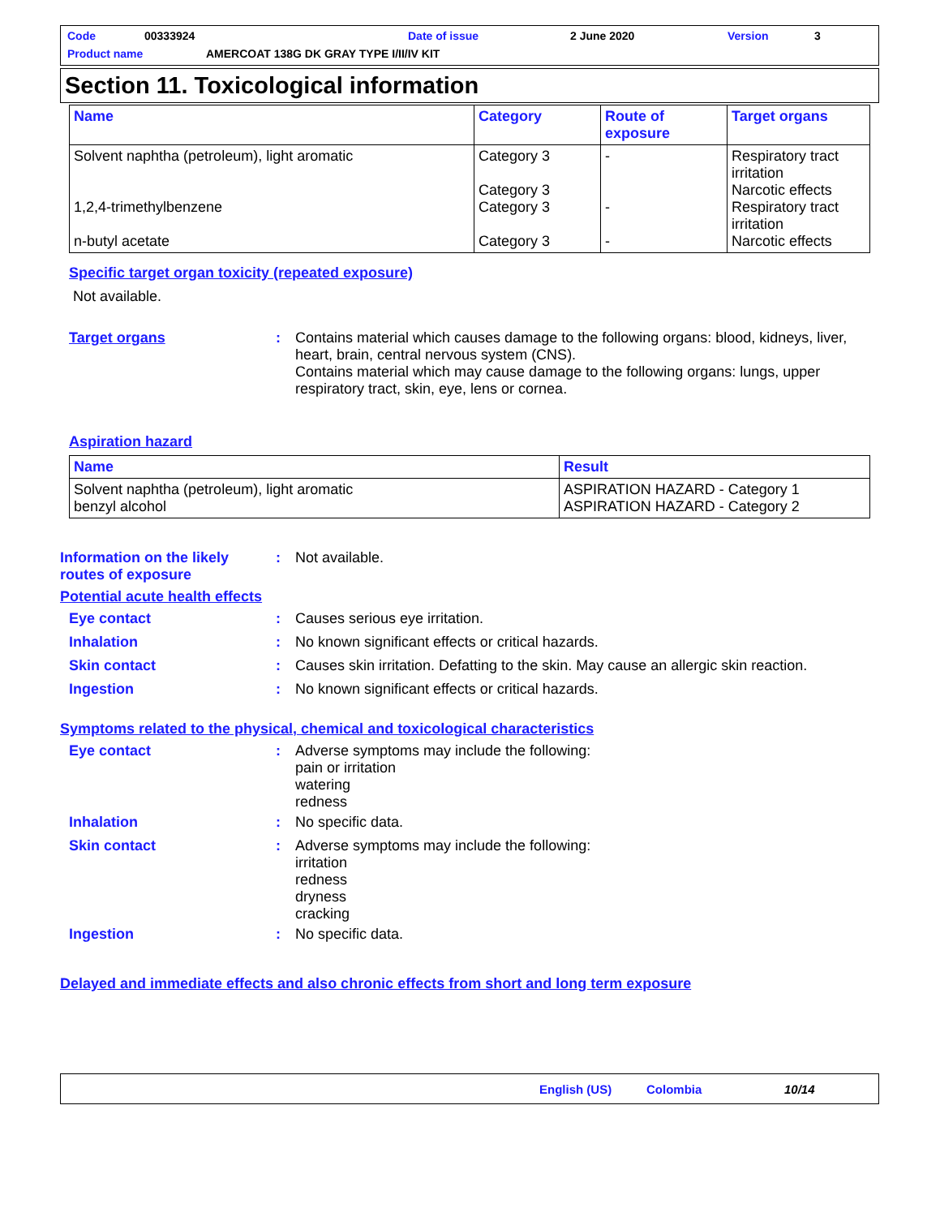Code 00333924 Date of issue 2 June 2020 Version 3
Product name AMERCOAT 138G DK GRAY TYPE I/II/IV KIT
Section 11. Toxicological information
| Name | Category | Route of exposure | Target organs |
| --- | --- | --- | --- |
| Solvent naphtha (petroleum), light aromatic 1,2,4-trimethylbenzene n-butyl acetate | Category 3 Category 3 Category 3 Category 3 | - - - | Respiratory tract irritation Narcotic effects Respiratory tract irritation Narcotic effects |
Specific target organ toxicity (repeated exposure)
Not available.
Target organs : Contains material which causes damage to the following organs: blood, kidneys, liver, heart, brain, central nervous system (CNS).
Contains material which may cause damage to the following organs: lungs, upper respiratory tract, skin, eye, lens or cornea.
Aspiration hazard
| Name | Result |
| --- | --- |
| Solvent naphtha (petroleum), light aromatic benzyl alcohol | ASPIRATION HAZARD - Category 1 ASPIRATION HAZARD - Category 2 |
Information on the likely routes of exposure: Not available.
Potential acute health effects
Eye contact: Causes serious eye irritation.
Inhalation: No known significant effects or critical hazards.
Skin contact: Causes skin irritation. Defatting to the skin. May cause an allergic skin reaction.
Ingestion: No known significant effects or critical hazards.
Symptoms related to the physical, chemical and toxicological characteristics
Eye contact: Adverse symptoms may include the following:
pain or irritation
watering
redness
Inhalation: No specific data.
Skin contact: Adverse symptoms may include the following:
irritation
redness
dryness
cracking
Ingestion: No specific data.
Delayed and immediate effects and also chronic effects from short and long term exposure
English (US) Colombia 10/14